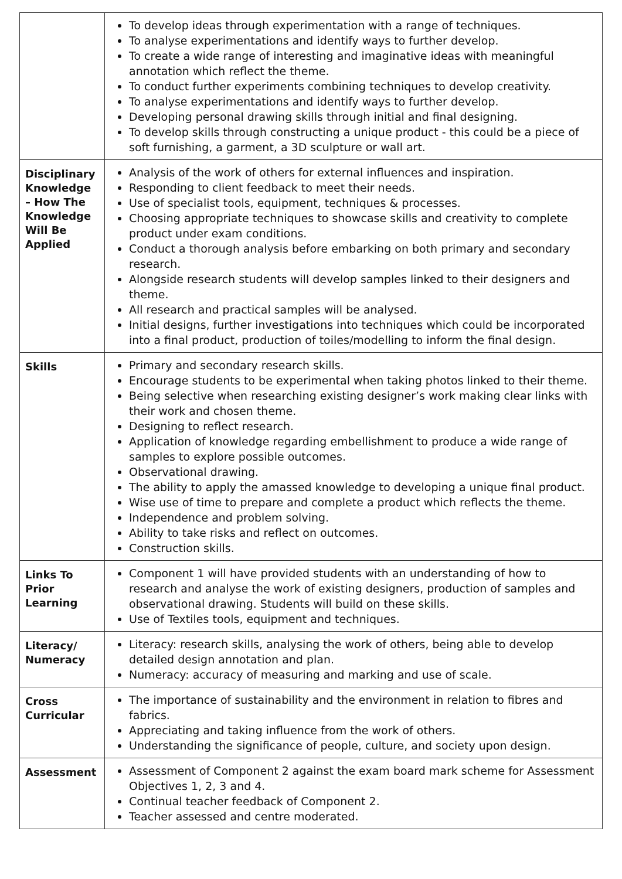| | To develop ideas through experimentation with a range of techniques. To analyse experimentations and identify ways to further develop. To create a wide range of interesting and imaginative ideas with meaningful annotation which reflect the theme. To conduct further experiments combining techniques to develop creativity. To analyse experimentations and identify ways to further develop. Developing personal drawing skills through initial and final designing. To develop skills through constructing a unique product - this could be a piece of soft furnishing, a garment, a 3D sculpture or wall art. |
| Disciplinary Knowledge – How The Knowledge Will Be Applied | Analysis of the work of others for external influences and inspiration. Responding to client feedback to meet their needs. Use of specialist tools, equipment, techniques & processes. Choosing appropriate techniques to showcase skills and creativity to complete product under exam conditions. Conduct a thorough analysis before embarking on both primary and secondary research. Alongside research students will develop samples linked to their designers and theme. All research and practical samples will be analysed. Initial designs, further investigations into techniques which could be incorporated into a final product, production of toiles/modelling to inform the final design. |
| Skills | Primary and secondary research skills. Encourage students to be experimental when taking photos linked to their theme. Being selective when researching existing designer’s work making clear links with their work and chosen theme. Designing to reflect research. Application of knowledge regarding embellishment to produce a wide range of samples to explore possible outcomes. Observational drawing. The ability to apply the amassed knowledge to developing a unique final product. Wise use of time to prepare and complete a product which reflects the theme. Independence and problem solving. Ability to take risks and reflect on outcomes. Construction skills. |
| Links To Prior Learning | Component 1 will have provided students with an understanding of how to research and analyse the work of existing designers, production of samples and observational drawing. Students will build on these skills. Use of Textiles tools, equipment and techniques. |
| Literacy/ Numeracy | Literacy: research skills, analysing the work of others, being able to develop detailed design annotation and plan. Numeracy: accuracy of measuring and marking and use of scale. |
| Cross Curricular | The importance of sustainability and the environment in relation to fibres and fabrics. Appreciating and taking influence from the work of others. Understanding the significance of people, culture, and society upon design. |
| Assessment | Assessment of Component 2 against the exam board mark scheme for Assessment Objectives 1, 2, 3 and 4. Continual teacher feedback of Component 2. Teacher assessed and centre moderated. |